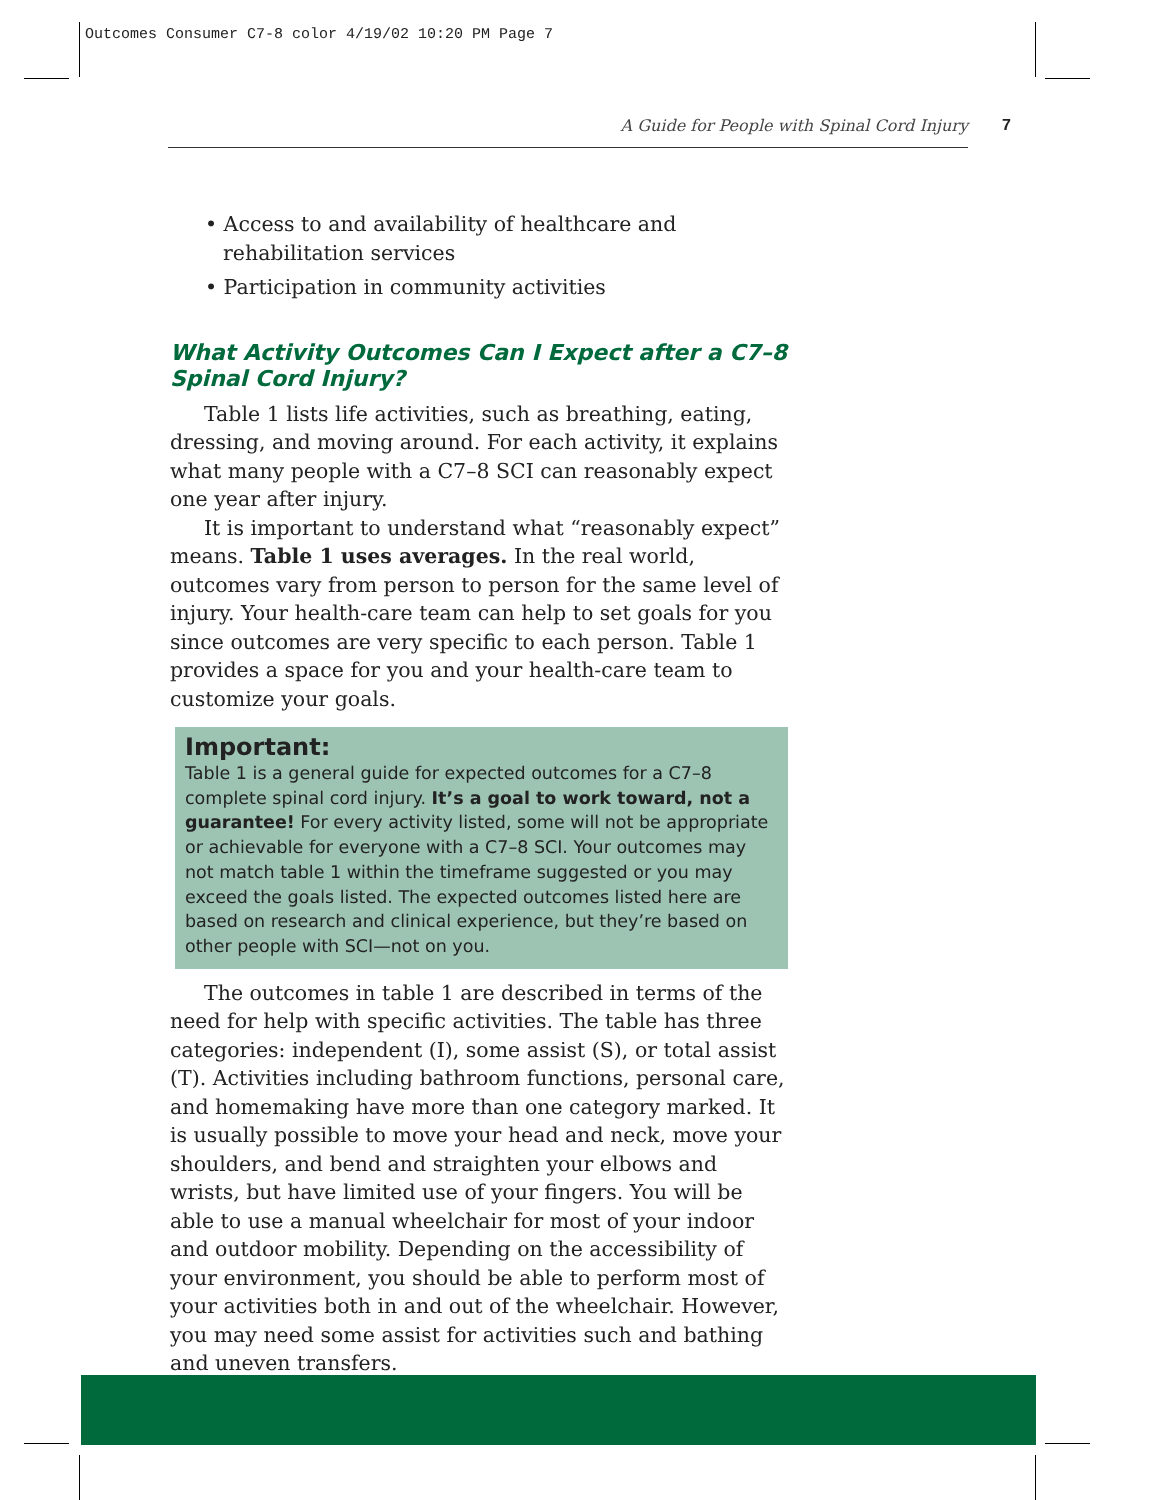Outcomes Consumer C7-8 color 4/19/02 10:20 PM Page 7
A Guide for People with Spinal Cord Injury 7
• Access to and availability of healthcare and rehabilitation services
• Participation in community activities
What Activity Outcomes Can I Expect after a C7–8 Spinal Cord Injury?
Table 1 lists life activities, such as breathing, eating, dressing, and moving around. For each activity, it explains what many people with a C7–8 SCI can reasonably expect one year after injury.
It is important to understand what “reasonably expect” means. Table 1 uses averages. In the real world, outcomes vary from person to person for the same level of injury. Your health-care team can help to set goals for you since outcomes are very specific to each person. Table 1 provides a space for you and your health-care team to customize your goals.
Important:
Table 1 is a general guide for expected outcomes for a C7–8 complete spinal cord injury. It’s a goal to work toward, not a guarantee! For every activity listed, some will not be appropriate or achievable for everyone with a C7–8 SCI. Your outcomes may not match table 1 within the timeframe suggested or you may exceed the goals listed. The expected outcomes listed here are based on research and clinical experience, but they’re based on other people with SCI—not on you.
The outcomes in table 1 are described in terms of the need for help with specific activities. The table has three categories: independent (I), some assist (S), or total assist (T). Activities including bathroom functions, personal care, and homemaking have more than one category marked. It is usually possible to move your head and neck, move your shoulders, and bend and straighten your elbows and wrists, but have limited use of your fingers. You will be able to use a manual wheelchair for most of your indoor and outdoor mobility. Depending on the accessibility of your environment, you should be able to perform most of your activities both in and out of the wheelchair. However, you may need some assist for activities such and bathing and uneven transfers.